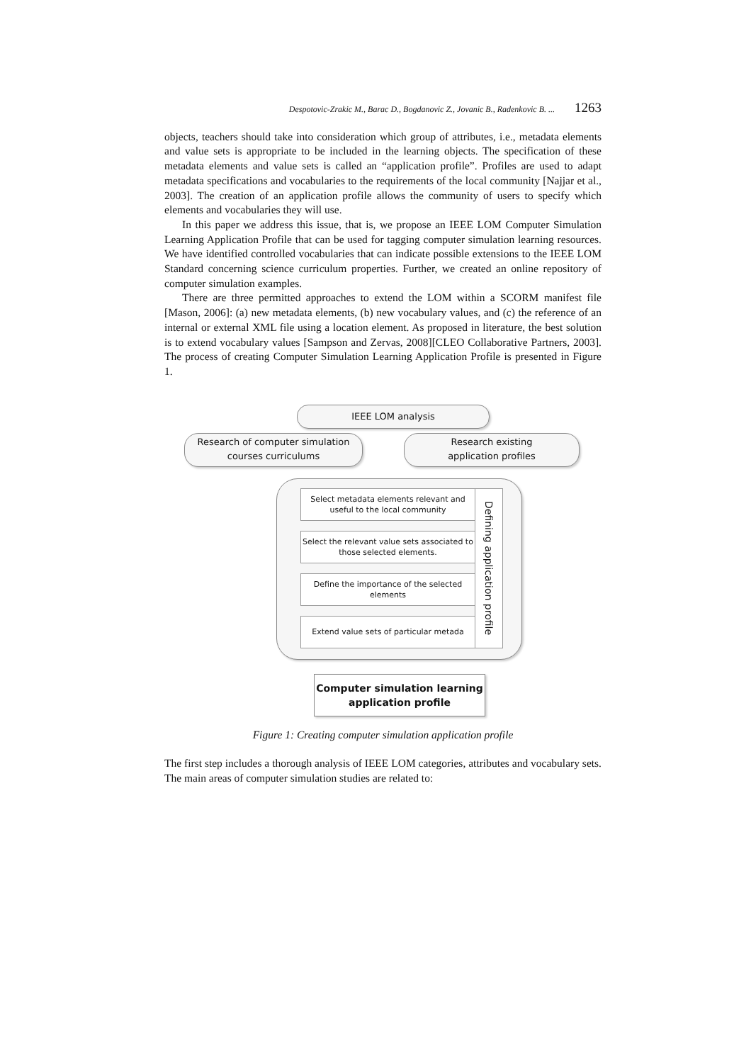Despotovic-Zrakic M., Barac D., Bogdanovic Z., Jovanic B., Radenkovic B. ... 1263
objects, teachers should take into consideration which group of attributes, i.e., metadata elements and value sets is appropriate to be included in the learning objects. The specification of these metadata elements and value sets is called an “application profile”. Profiles are used to adapt metadata specifications and vocabularies to the requirements of the local community [Najjar et al., 2003]. The creation of an application profile allows the community of users to specify which elements and vocabularies they will use.
In this paper we address this issue, that is, we propose an IEEE LOM Computer Simulation Learning Application Profile that can be used for tagging computer simulation learning resources. We have identified controlled vocabularies that can indicate possible extensions to the IEEE LOM Standard concerning science curriculum properties. Further, we created an online repository of computer simulation examples.
There are three permitted approaches to extend the LOM within a SCORM manifest file [Mason, 2006]: (a) new metadata elements, (b) new vocabulary values, and (c) the reference of an internal or external XML file using a location element. As proposed in literature, the best solution is to extend vocabulary values [Sampson and Zervas, 2008][CLEO Collaborative Partners, 2003]. The process of creating Computer Simulation Learning Application Profile is presented in Figure 1.
IEEE LOM analysis
Research of computer simulation
courses curriculums
Research existing
application profiles
Select metadata elements relevant and useful to the local community
Select the relevant value sets associated to those selected elements.
Define the importance of the selected elements
Extend value sets of particular metada
Defining application profile
Computer simulation learning
application profile
Figure 1: Creating computer simulation application profile
The first step includes a thorough analysis of IEEE LOM categories, attributes and vocabulary sets. The main areas of computer simulation studies are related to: